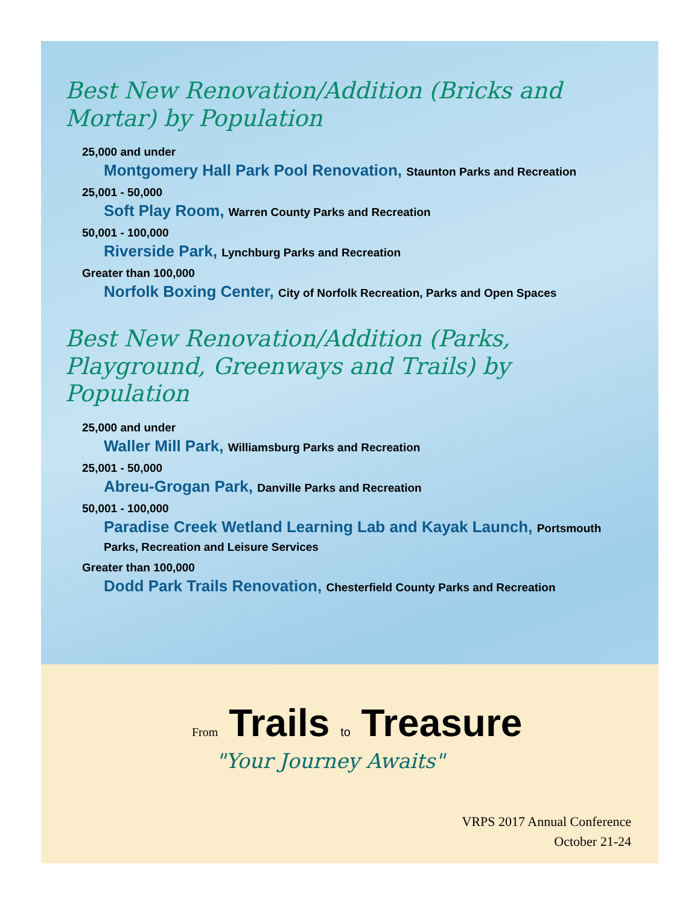Best New Renovation/Addition (Bricks and Mortar) by Population
25,000 and under
Montgomery Hall Park Pool Renovation, Staunton Parks and Recreation
25,001 - 50,000
Soft Play Room, Warren County Parks and Recreation
50,001 - 100,000
Riverside Park, Lynchburg Parks and Recreation
Greater than 100,000
Norfolk Boxing Center, City of Norfolk Recreation, Parks and Open Spaces
Best New Renovation/Addition (Parks, Playground, Greenways and Trails) by Population
25,000 and under
Waller Mill Park, Williamsburg Parks and Recreation
25,001 - 50,000
Abreu-Grogan Park, Danville Parks and Recreation
50,001 - 100,000
Paradise Creek Wetland Learning Lab and Kayak Launch, Portsmouth Parks, Recreation and Leisure Services
Greater than 100,000
Dodd Park Trails Renovation, Chesterfield County Parks and Recreation
From Trails to Treasure
"Your Journey Awaits"
VRPS 2017 Annual Conference
October 21-24